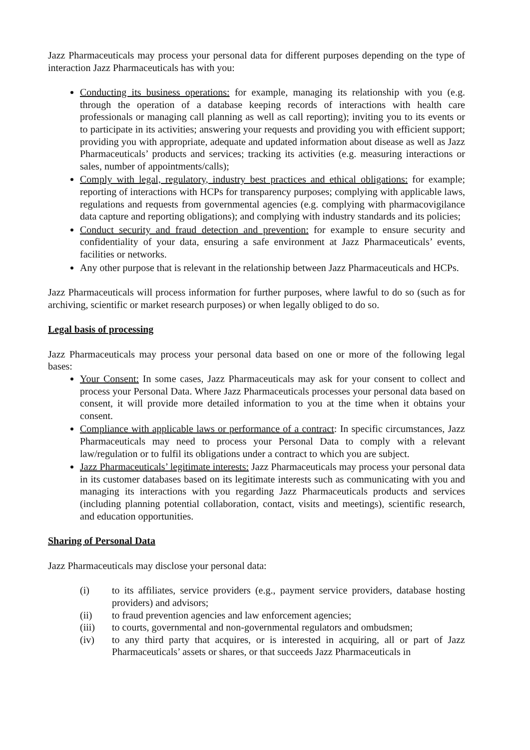Jazz Pharmaceuticals may process your personal data for different purposes depending on the type of interaction Jazz Pharmaceuticals has with you:
Conducting its business operations: for example, managing its relationship with you (e.g. through the operation of a database keeping records of interactions with health care professionals or managing call planning as well as call reporting); inviting you to its events or to participate in its activities; answering your requests and providing you with efficient support; providing you with appropriate, adequate and updated information about disease as well as Jazz Pharmaceuticals’ products and services; tracking its activities (e.g. measuring interactions or sales, number of appointments/calls);
Comply with legal, regulatory, industry best practices and ethical obligations: for example; reporting of interactions with HCPs for transparency purposes; complying with applicable laws, regulations and requests from governmental agencies (e.g. complying with pharmacovigilance data capture and reporting obligations); and complying with industry standards and its policies;
Conduct security and fraud detection and prevention: for example to ensure security and confidentiality of your data, ensuring a safe environment at Jazz Pharmaceuticals’ events, facilities or networks.
Any other purpose that is relevant in the relationship between Jazz Pharmaceuticals and HCPs.
Jazz Pharmaceuticals will process information for further purposes, where lawful to do so (such as for archiving, scientific or market research purposes) or when legally obliged to do so.
Legal basis of processing
Jazz Pharmaceuticals may process your personal data based on one or more of the following legal bases:
Your Consent: In some cases, Jazz Pharmaceuticals may ask for your consent to collect and process your Personal Data. Where Jazz Pharmaceuticals processes your personal data based on consent, it will provide more detailed information to you at the time when it obtains your consent.
Compliance with applicable laws or performance of a contract: In specific circumstances, Jazz Pharmaceuticals may need to process your Personal Data to comply with a relevant law/regulation or to fulfil its obligations under a contract to which you are subject.
Jazz Pharmaceuticals’ legitimate interests: Jazz Pharmaceuticals may process your personal data in its customer databases based on its legitimate interests such as communicating with you and managing its interactions with you regarding Jazz Pharmaceuticals products and services (including planning potential collaboration, contact, visits and meetings), scientific research, and education opportunities.
Sharing of Personal Data
Jazz Pharmaceuticals may disclose your personal data:
(i) to its affiliates, service providers (e.g., payment service providers, database hosting providers) and advisors;
(ii) to fraud prevention agencies and law enforcement agencies;
(iii) to courts, governmental and non-governmental regulators and ombudsmen;
(iv) to any third party that acquires, or is interested in acquiring, all or part of Jazz Pharmaceuticals’ assets or shares, or that succeeds Jazz Pharmaceuticals in